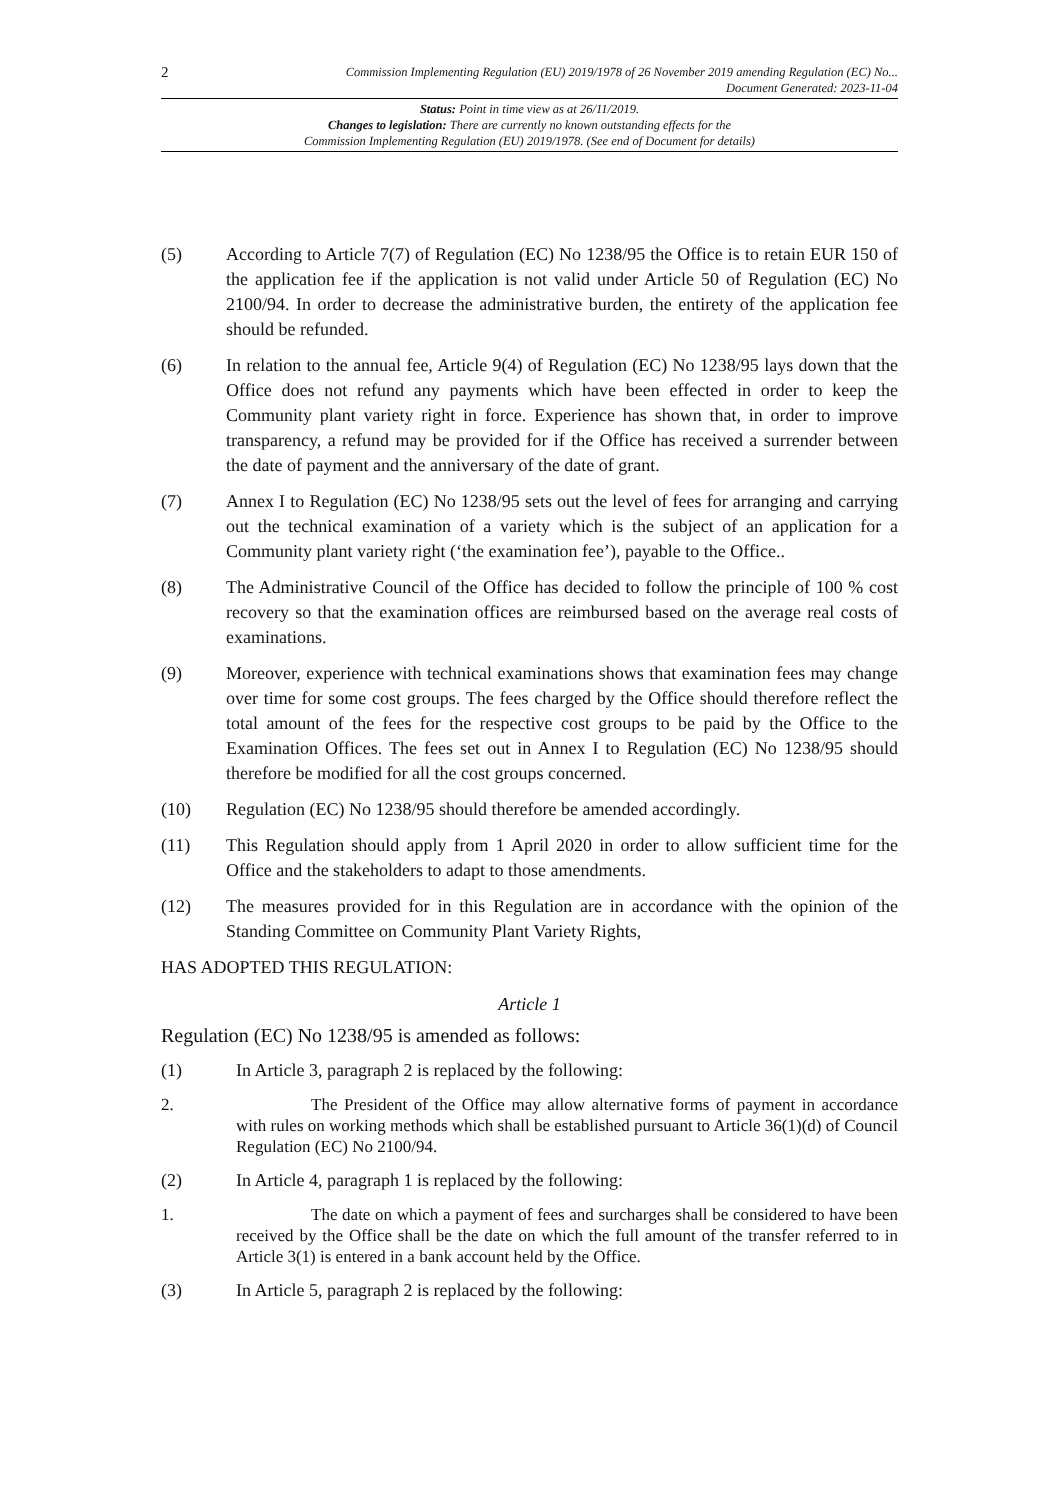2
Commission Implementing Regulation (EU) 2019/1978 of 26 November 2019 amending Regulation (EC) No...
Document Generated: 2023-11-04
Status: Point in time view as at 26/11/2019.
Changes to legislation: There are currently no known outstanding effects for the
Commission Implementing Regulation (EU) 2019/1978. (See end of Document for details)
(5) According to Article 7(7) of Regulation (EC) No 1238/95 the Office is to retain EUR 150 of the application fee if the application is not valid under Article 50 of Regulation (EC) No 2100/94. In order to decrease the administrative burden, the entirety of the application fee should be refunded.
(6) In relation to the annual fee, Article 9(4) of Regulation (EC) No 1238/95 lays down that the Office does not refund any payments which have been effected in order to keep the Community plant variety right in force. Experience has shown that, in order to improve transparency, a refund may be provided for if the Office has received a surrender between the date of payment and the anniversary of the date of grant.
(7) Annex I to Regulation (EC) No 1238/95 sets out the level of fees for arranging and carrying out the technical examination of a variety which is the subject of an application for a Community plant variety right (‘the examination fee’), payable to the Office..
(8) The Administrative Council of the Office has decided to follow the principle of 100 % cost recovery so that the examination offices are reimbursed based on the average real costs of examinations.
(9) Moreover, experience with technical examinations shows that examination fees may change over time for some cost groups. The fees charged by the Office should therefore reflect the total amount of the fees for the respective cost groups to be paid by the Office to the Examination Offices. The fees set out in Annex I to Regulation (EC) No 1238/95 should therefore be modified for all the cost groups concerned.
(10) Regulation (EC) No 1238/95 should therefore be amended accordingly.
(11) This Regulation should apply from 1 April 2020 in order to allow sufficient time for the Office and the stakeholders to adapt to those amendments.
(12) The measures provided for in this Regulation are in accordance with the opinion of the Standing Committee on Community Plant Variety Rights,
HAS ADOPTED THIS REGULATION:
Article 1
Regulation (EC) No 1238/95 is amended as follows:
(1) In Article 3, paragraph 2 is replaced by the following:
2. The President of the Office may allow alternative forms of payment in accordance with rules on working methods which shall be established pursuant to Article 36(1)(d) of Council Regulation (EC) No 2100/94.
(2) In Article 4, paragraph 1 is replaced by the following:
1. The date on which a payment of fees and surcharges shall be considered to have been received by the Office shall be the date on which the full amount of the transfer referred to in Article 3(1) is entered in a bank account held by the Office.
(3) In Article 5, paragraph 2 is replaced by the following: